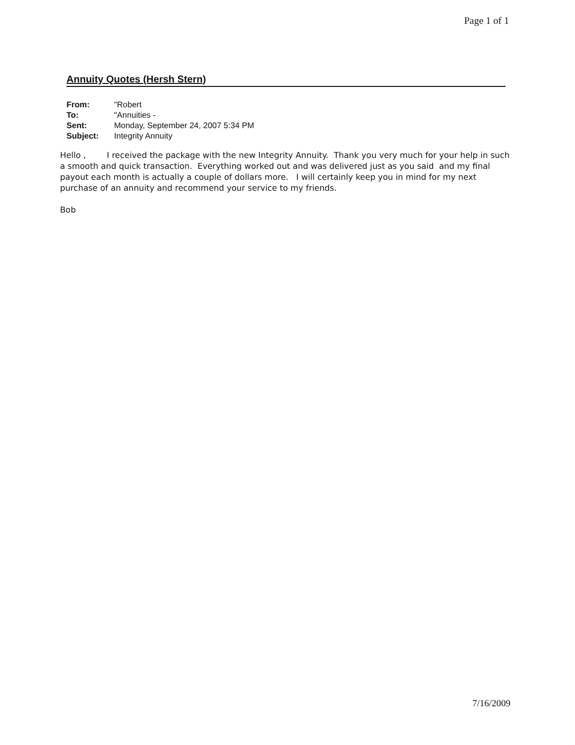Page 1 of 1
Annuity Quotes (Hersh Stern)
| From: | "Robert |
| To: | "Annuities - |
| Sent: | Monday, September 24, 2007 5:34 PM |
| Subject: | Integrity Annuity |
Hello , I received the package with the new Integrity Annuity. Thank you very much for your help in such a smooth and quick transaction. Everything worked out and was delivered just as you said and my final payout each month is actually a couple of dollars more. I will certainly keep you in mind for my next purchase of an annuity and recommend your service to my friends.
Bob
7/16/2009